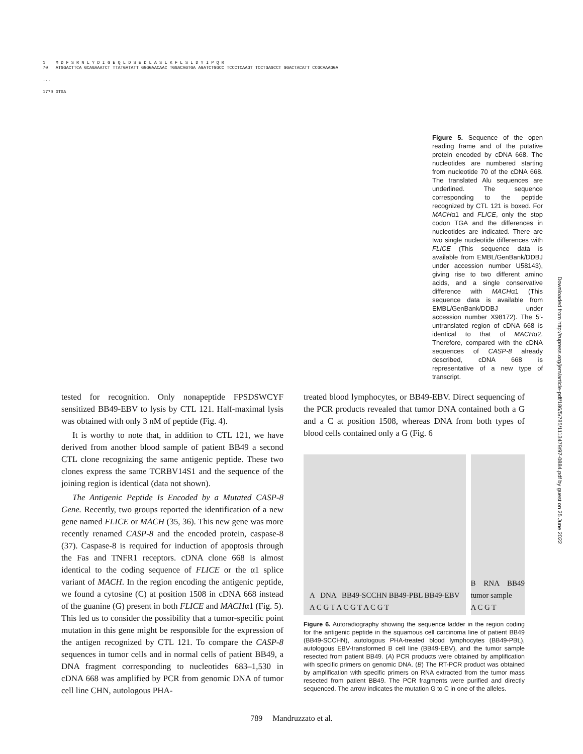1 M D F S R N L Y D I G E Q L D S E D L A S L K F L S L D Y I P Q R 70 ATGGACTTCA GCAGAAATCT TTATGATATT GGGGAACAAC TGGACAGTGA AGATCTGGCC TCCCTCAAGT TCCTGAGCCT GGACTACATT CCGCAAAGGA
...
1770 GTGA
Figure 5. Sequence of the open reading frame and of the putative protein encoded by cDNA 668. The nucleotides are numbered starting from nucleotide 70 of the cDNA 668. The translated Alu sequences are underlined. The sequence corresponding to the peptide recognized by CTL 121 is boxed. For MACHα1 and FLICE, only the stop codon TGA and the differences in nucleotides are indicated. There are two single nucleotide differences with FLICE (This sequence data is available from EMBL/GenBank/DDBJ under accession number U58143), giving rise to two different amino acids, and a single conservative difference with MACHα1 (This sequence data is available from EMBL/GenBank/DDBJ under accession number X98172). The 5′-untranslated region of cDNA 668 is identical to that of MACHα2. Therefore, compared with the cDNA sequences of CASP-8 already described, cDNA 668 is representative of a new type of transcript.
tested for recognition. Only nonapeptide FPSDSWCYF sensitized BB49-EBV to lysis by CTL 121. Half-maximal lysis was obtained with only 3 nM of peptide (Fig. 4).
It is worthy to note that, in addition to CTL 121, we have derived from another blood sample of patient BB49 a second CTL clone recognizing the same antigenic peptide. These two clones express the same TCRBV14S1 and the sequence of the joining region is identical (data not shown).
The Antigenic Peptide Is Encoded by a Mutated CASP-8 Gene. Recently, two groups reported the identification of a new gene named FLICE or MACH (35, 36). This new gene was more recently renamed CASP-8 and the encoded protein, caspase-8 (37). Caspase-8 is required for induction of apoptosis through the Fas and TNFR1 receptors. cDNA clone 668 is almost identical to the coding sequence of FLICE or the α1 splice variant of MACH. In the region encoding the antigenic peptide, we found a cytosine (C) at position 1508 in cDNA 668 instead of the guanine (G) present in both FLICE and MACHα1 (Fig. 5). This led us to consider the possibility that a tumor-specific point mutation in this gene might be responsible for the expression of the antigen recognized by CTL 121. To compare the CASP-8 sequences in tumor cells and in normal cells of patient BB49, a DNA fragment corresponding to nucleotides 683–1,530 in cDNA 668 was amplified by PCR from genomic DNA of tumor cell line CHN, autologous PHA-
treated blood lymphocytes, or BB49-EBV. Direct sequencing of the PCR products revealed that tumor DNA contained both a G and a C at position 1508, whereas DNA from both types of blood cells contained only a G (Fig. 6
A DNA BB49-SCCHN BB49-PBL BB49-EBV
A C G T A C G T A C G T
B RNA BB49 tumor sample
A C G T
Figure 6. Autoradiography showing the sequence ladder in the region coding for the antigenic peptide in the squamous cell carcinoma line of patient BB49 (BB49-SCCHN), autologous PHA-treated blood lymphocytes (BB49-PBL), autologous EBV-transformed B cell line (BB49-EBV), and the tumor sample resected from patient BB49. (A) PCR products were obtained by amplification with specific primers on genomic DNA. (B) The RT-PCR product was obtained by amplification with specific primers on RNA extracted from the tumor mass resected from patient BB49. The PCR fragments were purified and directly sequenced. The arrow indicates the mutation G to C in one of the alleles.
789 Mandruzzato et al.
Downloaded from http://rupress.org/jem/article-pdf/186/5/785/1113479/97-0884.pdf by guest on 25 June 2022